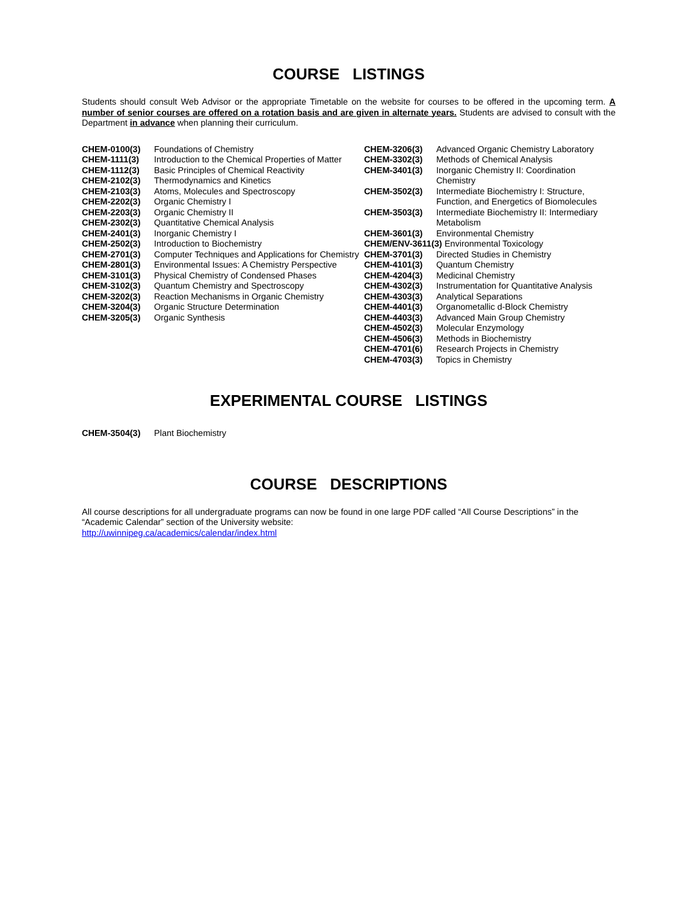COURSE LISTINGS
Students should consult Web Advisor or the appropriate Timetable on the website for courses to be offered in the upcoming term. A number of senior courses are offered on a rotation basis and are given in alternate years. Students are advised to consult with the Department in advance when planning their curriculum.
| CHEM-0100(3) | Foundations of Chemistry |
| CHEM-1111(3) | Introduction to the Chemical Properties of Matter |
| CHEM-1112(3) | Basic Principles of Chemical Reactivity |
| CHEM-2102(3) | Thermodynamics and Kinetics |
| CHEM-2103(3) | Atoms, Molecules and Spectroscopy |
| CHEM-2202(3) | Organic Chemistry I |
| CHEM-2203(3) | Organic Chemistry II |
| CHEM-2302(3) | Quantitative Chemical Analysis |
| CHEM-2401(3) | Inorganic Chemistry I |
| CHEM-2502(3) | Introduction to Biochemistry |
| CHEM-2701(3) | Computer Techniques and Applications for Chemistry |
| CHEM-2801(3) | Environmental Issues: A Chemistry Perspective |
| CHEM-3101(3) | Physical Chemistry of Condensed Phases |
| CHEM-3102(3) | Quantum Chemistry and Spectroscopy |
| CHEM-3202(3) | Reaction Mechanisms in Organic Chemistry |
| CHEM-3204(3) | Organic Structure Determination |
| CHEM-3205(3) | Organic Synthesis |
| CHEM-3206(3) | Advanced Organic Chemistry Laboratory |
| CHEM-3302(3) | Methods of Chemical Analysis |
| CHEM-3401(3) | Inorganic Chemistry II: Coordination Chemistry |
| CHEM-3502(3) | Intermediate Biochemistry I: Structure, Function, and Energetics of Biomolecules |
| CHEM-3503(3) | Intermediate Biochemistry II: Intermediary Metabolism |
| CHEM-3601(3) | Environmental Chemistry |
| CHEM/ENV-3611(3) Environmental Toxicology | |
| CHEM-3701(3) | Directed Studies in Chemistry |
| CHEM-4101(3) | Quantum Chemistry |
| CHEM-4204(3) | Medicinal Chemistry |
| CHEM-4302(3) | Instrumentation for Quantitative Analysis |
| CHEM-4303(3) | Analytical Separations |
| CHEM-4401(3) | Organometallic d-Block Chemistry |
| CHEM-4403(3) | Advanced Main Group Chemistry |
| CHEM-4502(3) | Molecular Enzymology |
| CHEM-4506(3) | Methods in Biochemistry |
| CHEM-4701(6) | Research Projects in Chemistry |
| CHEM-4703(3) | Topics in Chemistry |
EXPERIMENTAL COURSE LISTINGS
| CHEM-3504(3) | Plant Biochemistry |
COURSE DESCRIPTIONS
All course descriptions for all undergraduate programs can now be found in one large PDF called “All Course Descriptions” in the “Academic Calendar” section of the University website:
http://uwinnipeg.ca/academics/calendar/index.html